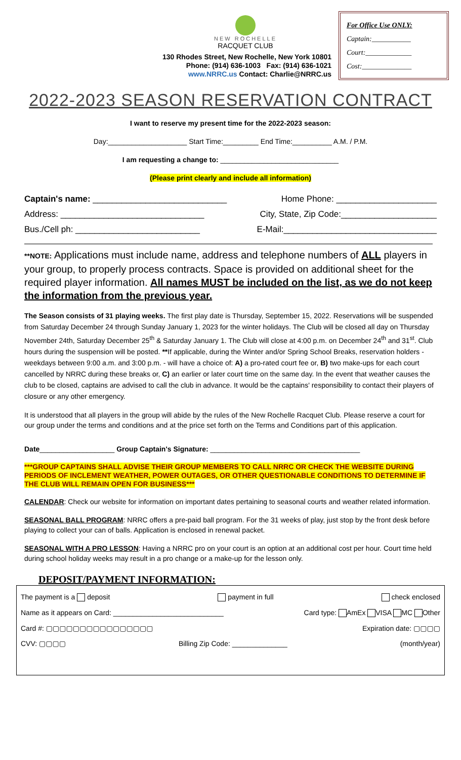NEW ROCHELLE
RACQUET CLUB
130 Rhodes Street, New Rochelle, New York 10801
Phone: (914) 636-1003 Fax: (914) 636-1021
www.NRRC.us Contact: Charlie@NRRC.us
For Office Use ONLY:
Captain:___________
Court:_____________
Cost:______________
2022-2023 SEASON RESERVATION CONTRACT
I want to reserve my present time for the 2022-2023 season:
Day:____________________ Start Time:_________ End Time:__________ A.M. / P.M.
I am requesting a change to: ______________________________
(Please print clearly and include all information)
Captain's name: ____________________________ Home Phone: _____________________
Address: ______________________________ City, State, Zip Code:____________________
Bus./Cell ph: __________________________ E-Mail:________________________________
**NOTE: Applications must include name, address and telephone numbers of ALL players in your group, to properly process contracts. Space is provided on additional sheet for the required player information. All names MUST be included on the list, as we do not keep the information from the previous year.
The Season consists of 31 playing weeks. The first play date is Thursday, September 15, 2022. Reservations will be suspended from Saturday December 24 through Sunday January 1, 2023 for the winter holidays. The Club will be closed all day on Thursday November 24th, Saturday December 25<sup>th</sup> & Saturday January 1. The Club will close at 4:00 p.m. on December 24<sup>th</sup> and 31<sup>st</sup>. Club hours during the suspension will be posted. **If applicable, during the Winter and/or Spring School Breaks, reservation holders - weekdays between 9:00 a.m. and 3:00 p.m. - will have a choice of: A) a pro-rated court fee or, B) two make-ups for each court cancelled by NRRC during these breaks or, C) an earlier or later court time on the same day. In the event that weather causes the club to be closed, captains are advised to call the club in advance. It would be the captains' responsibility to contact their players of closure or any other emergency.
It is understood that all players in the group will abide by the rules of the New Rochelle Racquet Club. Please reserve a court for our group under the terms and conditions and at the price set forth on the Terms and Conditions part of this application.
Date___________________ Group Captain's Signature: ______________________________________
***GROUP CAPTAINS SHALL ADVISE THEIR GROUP MEMBERS TO CALL NRRC OR CHECK THE WEBSITE DURING PERIODS OF INCLEMENT WEATHER, POWER OUTAGES, OR OTHER QUESTIONABLE CONDITIONS TO DETERMINE IF THE CLUB WILL REMAIN OPEN FOR BUSINESS***
CALENDAR: Check our website for information on important dates pertaining to seasonal courts and weather related information.
SEASONAL BALL PROGRAM: NRRC offers a pre-paid ball program. For the 31 weeks of play, just stop by the front desk before playing to collect your can of balls. Application is enclosed in renewal packet.
SEASONAL WITH A PRO LESSON: Having a NRRC pro on your court is an option at an additional cost per hour. Court time held during school holiday weeks may result in a pro change or a make-up for the lesson only.
DEPOSIT/PAYMENT INFORMATION:
The payment is a deposit payment in full check enclosed
Name as it appears on Card: ____________________________ Card type: AmEx VISA MC Other
Card #: ▢▢▢▢▢▢▢▢▢▢▢▢▢▢▢▢ Expiration date: ▢▢▢▢
CVV: ▢▢▢▢ Billing Zip Code: ______________ (month/year)